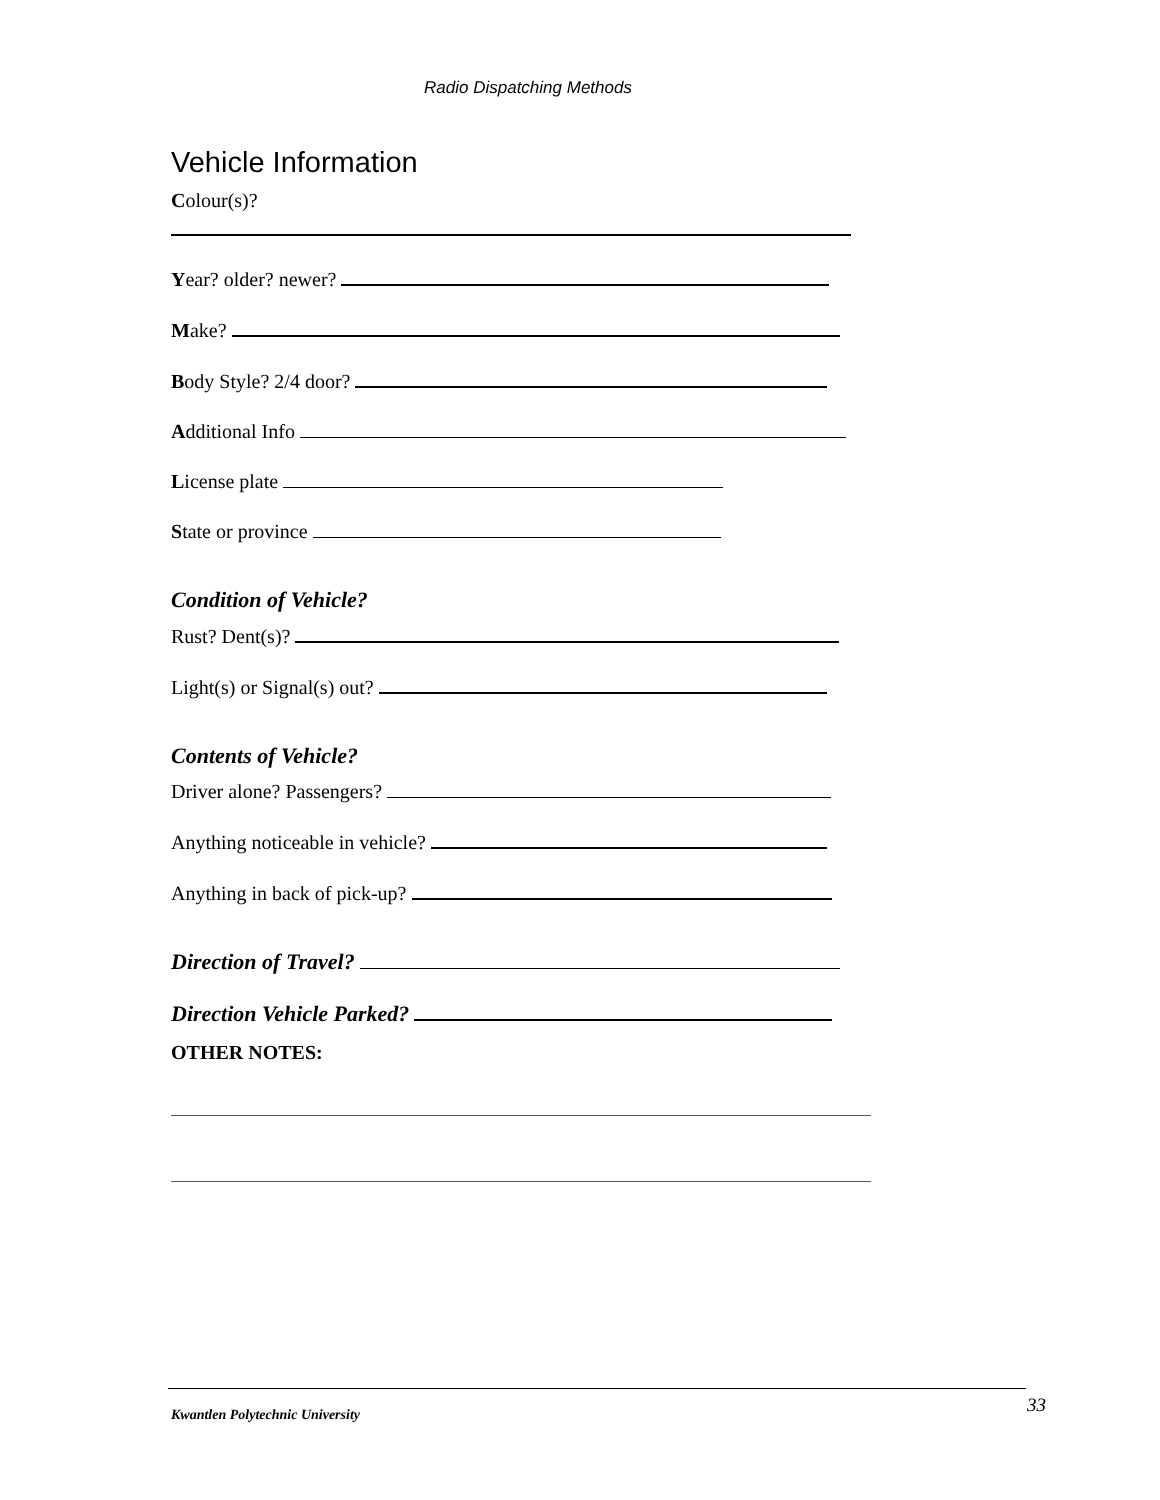Radio Dispatching Methods
Vehicle Information
Colour(s)?
Year? older? newer?
Make?
Body Style? 2/4 door?
Additional Info
License plate
State or province
Condition of Vehicle?
Rust? Dent(s)?
Light(s) or Signal(s) out?
Contents of Vehicle?
Driver alone? Passengers?
Anything noticeable in vehicle?
Anything in back of pick-up?
Direction of Travel?
Direction Vehicle Parked?
OTHER NOTES:
Kwantlen Polytechnic University
33